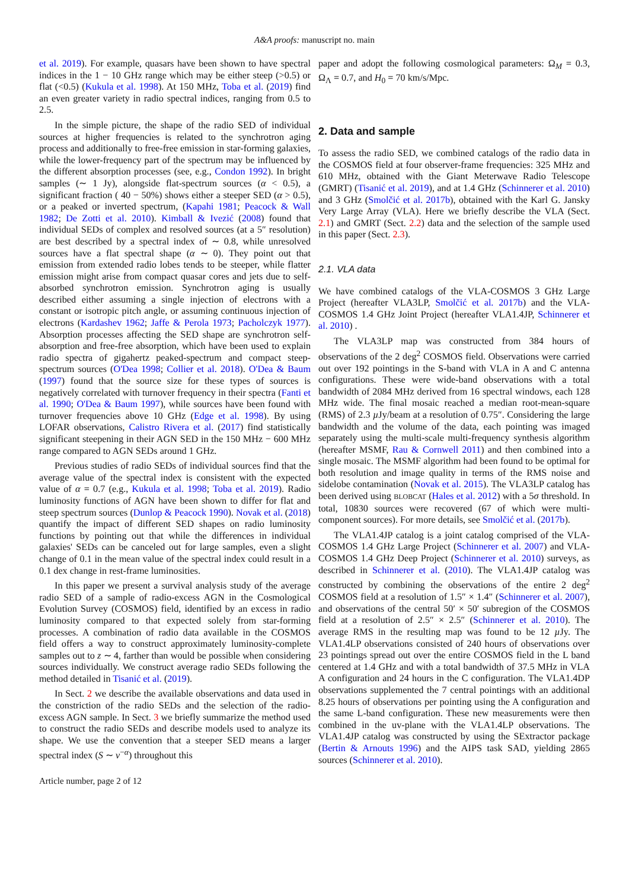A&A proofs: manuscript no. main
et al. 2019). For example, quasars have been shown to have spectral indices in the 1 − 10 GHz range which may be either steep (>0.5) or flat (<0.5) (Kukula et al. 1998). At 150 MHz, Toba et al. (2019) find an even greater variety in radio spectral indices, ranging from 0.5 to 2.5.
In the simple picture, the shape of the radio SED of individual sources at higher frequencies is related to the synchrotron aging process and additionally to free-free emission in star-forming galaxies, while the lower-frequency part of the spectrum may be influenced by the different absorption processes (see, e.g., Condon 1992). In bright samples (∼ 1 Jy), alongside flat-spectrum sources (α < 0.5), a significant fraction ( 40 − 50%) shows either a steeper SED (α > 0.5), or a peaked or inverted spectrum, (Kapahi 1981; Peacock & Wall 1982; De Zotti et al. 2010). Kimball & Ivezić (2008) found that individual SEDs of complex and resolved sources (at a 5″ resolution) are best described by a spectral index of ∼ 0.8, while unresolved sources have a flat spectral shape (α ∼ 0). They point out that emission from extended radio lobes tends to be steeper, while flatter emission might arise from compact quasar cores and jets due to self-absorbed synchrotron emission. Synchrotron aging is usually described either assuming a single injection of electrons with a constant or isotropic pitch angle, or assuming continuous injection of electrons (Kardashev 1962; Jaffe & Perola 1973; Pacholczyk 1977). Absorption processes affecting the SED shape are synchrotron self-absorption and free-free absorption, which have been used to explain radio spectra of gigahertz peaked-spectrum and compact steep-spectrum sources (O'Dea 1998; Collier et al. 2018). O'Dea & Baum (1997) found that the source size for these types of sources is negatively correlated with turnover frequency in their spectra (Fanti et al. 1990; O'Dea & Baum 1997), while sources have been found with turnover frequencies above 10 GHz (Edge et al. 1998). By using LOFAR observations, Calistro Rivera et al. (2017) find statistically significant steepening in their AGN SED in the 150 MHz − 600 MHz range compared to AGN SEDs around 1 GHz.
Previous studies of radio SEDs of individual sources find that the average value of the spectral index is consistent with the expected value of α = 0.7 (e.g., Kukula et al. 1998; Toba et al. 2019). Radio luminosity functions of AGN have been shown to differ for flat and steep spectrum sources (Dunlop & Peacock 1990). Novak et al. (2018) quantify the impact of different SED shapes on radio luminosity functions by pointing out that while the differences in individual galaxies' SEDs can be canceled out for large samples, even a slight change of 0.1 in the mean value of the spectral index could result in a 0.1 dex change in rest-frame luminosities.
In this paper we present a survival analysis study of the average radio SED of a sample of radio-excess AGN in the Cosmological Evolution Survey (COSMOS) field, identified by an excess in radio luminosity compared to that expected solely from star-forming processes. A combination of radio data available in the COSMOS field offers a way to construct approximately luminosity-complete samples out to z ∼ 4, farther than would be possible when considering sources individually. We construct average radio SEDs following the method detailed in Tisanić et al. (2019).
In Sect. 2 we describe the available observations and data used in the constriction of the radio SEDs and the selection of the radio-excess AGN sample. In Sect. 3 we briefly summarize the method used to construct the radio SEDs and describe models used to analyze its shape. We use the convention that a steeper SED means a larger spectral index (S ∼ ν<sup>−α</sup>) throughout this
paper and adopt the following cosmological parameters: Ω<sub>M</sub> = 0.3, Ω<sub>Λ</sub> = 0.7, and H<sub>0</sub> = 70 km/s/Mpc.
2. Data and sample
To assess the radio SED, we combined catalogs of the radio data in the COSMOS field at four observer-frame frequencies: 325 MHz and 610 MHz, obtained with the Giant Meterwave Radio Telescope (GMRT) (Tisanić et al. 2019), and at 1.4 GHz (Schinnerer et al. 2010) and 3 GHz (Smolčić et al. 2017b), obtained with the Karl G. Jansky Very Large Array (VLA). Here we briefly describe the VLA (Sect. 2.1) and GMRT (Sect. 2.2) data and the selection of the sample used in this paper (Sect. 2.3).
2.1. VLA data
We have combined catalogs of the VLA-COSMOS 3 GHz Large Project (hereafter VLA3LP, Smolčić et al. 2017b) and the VLA-COSMOS 1.4 GHz Joint Project (hereafter VLA1.4JP, Schinnerer et al. 2010) .
The VLA3LP map was constructed from 384 hours of observations of the 2 deg<sup>2</sup> COSMOS field. Observations were carried out over 192 pointings in the S-band with VLA in A and C antenna configurations. These were wide-band observations with a total bandwidth of 2084 MHz derived from 16 spectral windows, each 128 MHz wide. The final mosaic reached a median root-mean-square (RMS) of 2.3 µ Jy/beam at a resolution of 0.75″. Considering the large bandwidth and the volume of the data, each pointing was imaged separately using the multi-scale multi-frequency synthesis algorithm (hereafter MSMF, Rau & Cornwell 2011) and then combined into a single mosaic. The MSMF algorithm had been found to be optimal for both resolution and image quality in terms of the RMS noise and sidelobe contamination (Novak et al. 2015). The VLA3LP catalog has been derived using BLOBCAT (Hales et al. 2012) with a 5σ threshold. In total, 10830 sources were recovered (67 of which were multi-component sources). For more details, see Smolčić et al. (2017b).
The VLA1.4JP catalog is a joint catalog comprised of the VLA-COSMOS 1.4 GHz Large Project (Schinnerer et al. 2007) and VLA-COSMOS 1.4 GHz Deep Project (Schinnerer et al. 2010) surveys, as described in Schinnerer et al. (2010). The VLA1.4JP catalog was constructed by combining the observations of the entire 2 deg<sup>2</sup> COSMOS field at a resolution of 1.5″ × 1.4″ (Schinnerer et al. 2007), and observations of the central 50′ × 50′ subregion of the COSMOS field at a resolution of 2.5″ × 2.5″ (Schinnerer et al. 2010). The average RMS in the resulting map was found to be 12 µ Jy. The VLA1.4LP observations consisted of 240 hours of observations over 23 pointings spread out over the entire COSMOS field in the L band centered at 1.4 GHz and with a total bandwidth of 37.5 MHz in VLA A configuration and 24 hours in the C configuration. The VLA1.4DP observations supplemented the 7 central pointings with an additional 8.25 hours of observations per pointing using the A configuration and the same L-band configuration. These new measurements were then combined in the uv-plane with the VLA1.4LP observations. The VLA1.4JP catalog was constructed by using the SExtractor package (Bertin & Arnouts 1996) and the AIPS task SAD, yielding 2865 sources (Schinnerer et al. 2010).
Article number, page 2 of 12